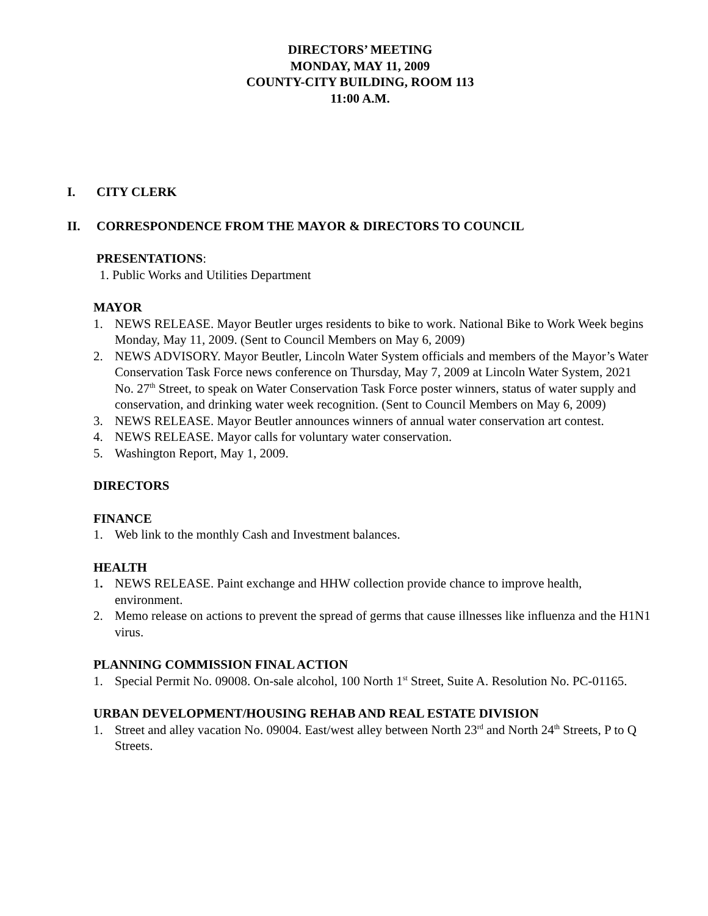DIRECTORS’ MEETING
MONDAY, MAY 11, 2009
COUNTY-CITY BUILDING, ROOM 113
11:00 A.M.
I. CITY CLERK
II. CORRESPONDENCE FROM THE MAYOR & DIRECTORS TO COUNCIL
PRESENTATIONS:
1. Public Works and Utilities Department
MAYOR
1. NEWS RELEASE. Mayor Beutler urges residents to bike to work. National Bike to Work Week begins Monday, May 11, 2009. (Sent to Council Members on May 6, 2009)
2. NEWS ADVISORY. Mayor Beutler, Lincoln Water System officials and members of the Mayor’s Water Conservation Task Force news conference on Thursday, May 7, 2009 at Lincoln Water System, 2021 No. 27<sup>th</sup> Street, to speak on Water Conservation Task Force poster winners, status of water supply and conservation, and drinking water week recognition. (Sent to Council Members on May 6, 2009)
3. NEWS RELEASE. Mayor Beutler announces winners of annual water conservation art contest.
4. NEWS RELEASE. Mayor calls for voluntary water conservation.
5. Washington Report, May 1, 2009.
DIRECTORS
FINANCE
1. Web link to the monthly Cash and Investment balances.
HEALTH
1. NEWS RELEASE. Paint exchange and HHW collection provide chance to improve health, environment.
2. Memo release on actions to prevent the spread of germs that cause illnesses like influenza and the H1N1 virus.
PLANNING COMMISSION FINAL ACTION
1. Special Permit No. 09008. On-sale alcohol, 100 North 1<sup>st</sup> Street, Suite A. Resolution No. PC-01165.
URBAN DEVELOPMENT/HOUSING REHAB AND REAL ESTATE DIVISION
1. Street and alley vacation No. 09004. East/west alley between North 23<sup>rd</sup> and North 24<sup>th</sup> Streets, P to Q Streets.